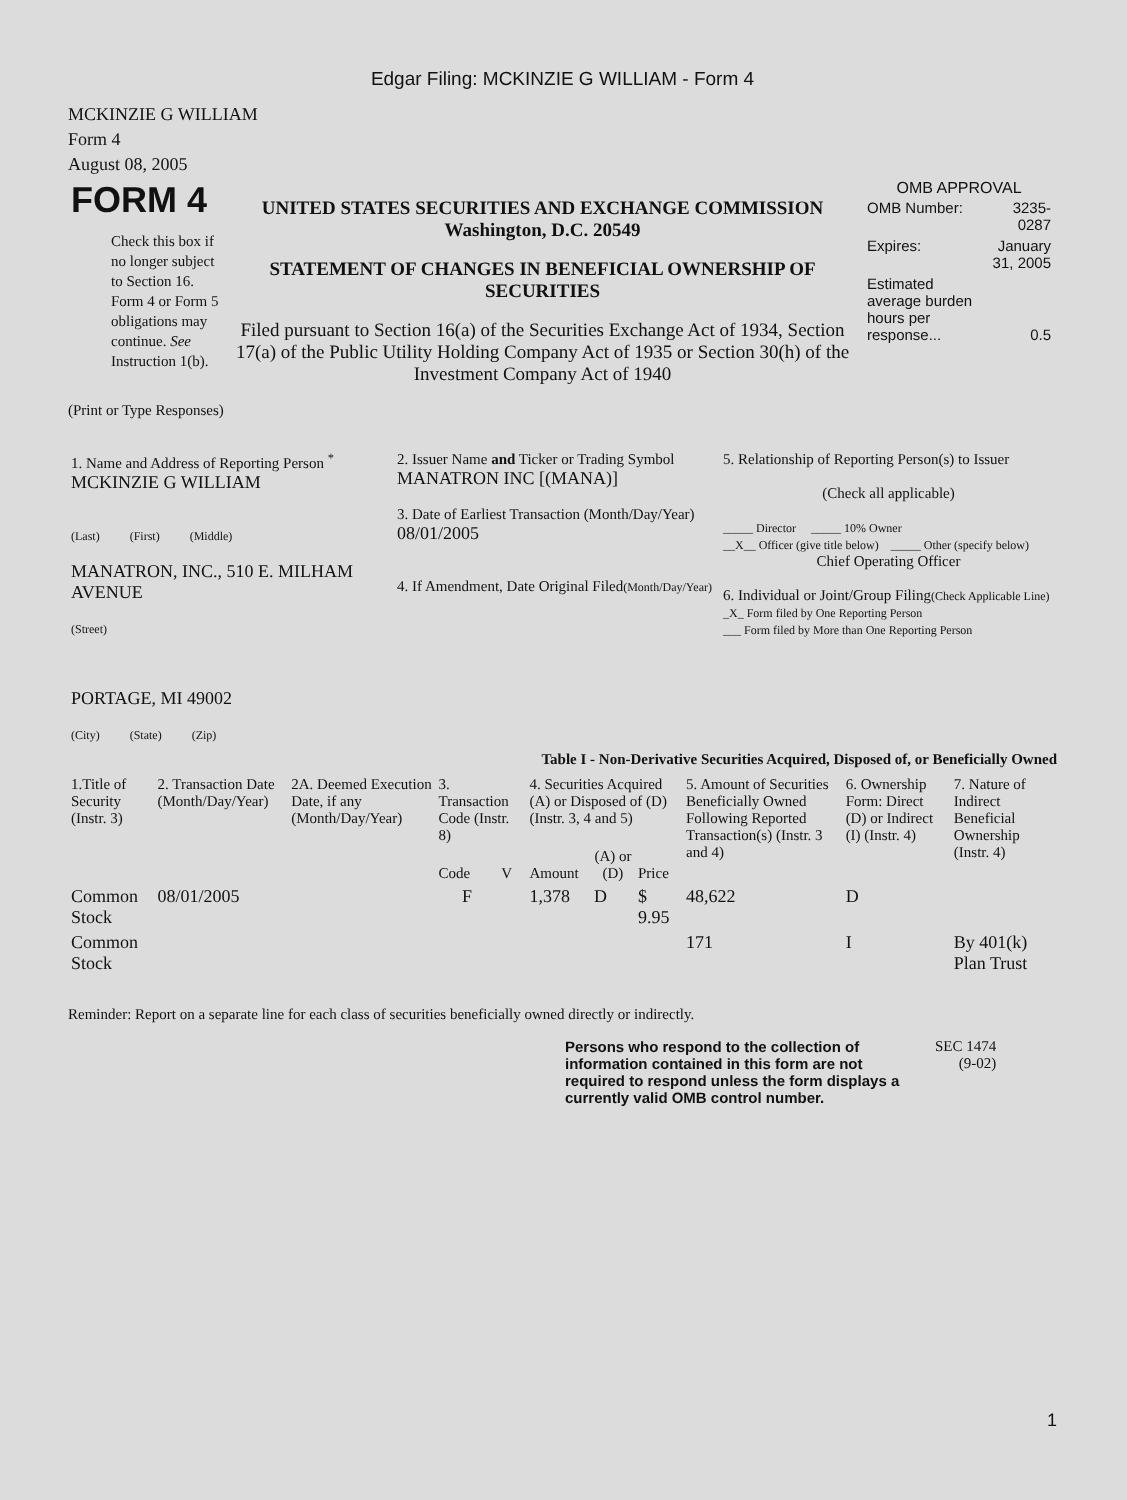Edgar Filing: MCKINZIE G WILLIAM - Form 4
MCKINZIE G WILLIAM
Form 4
August 08, 2005
| FORM 4 Check this box if no longer subject to Section 16. Form 4 or Form 5 obligations may continue. See Instruction 1(b). | UNITED STATES SECURITIES AND EXCHANGE COMMISSION Washington, D.C. 20549 STATEMENT OF CHANGES IN BENEFICIAL OWNERSHIP OF SECURITIES Filed pursuant to Section 16(a) of the Securities Exchange Act of 1934, Section 17(a) of the Public Utility Holding Company Act of 1935 or Section 30(h) of the Investment Company Act of 1940 | OMB APPROVAL / OMB Number: / 3235-0287 / / Expires: / January 31, 2005 / / Estimated average burden hours per response... / 0.5 / |
(Print or Type Responses)
| 1. Name and Address of Reporting Person <sup>*</sup> MCKINZIE G WILLIAM (Last) (First) (Middle) MANATRON, INC., 510 E. MILHAM AVENUE (Street) PORTAGE, MI 49002 (City) (State) (Zip) | 2. Issuer Name and Ticker or Trading Symbol MANATRON INC [(MANA)] 3. Date of Earliest Transaction (Month/Day/Year) 08/01/2005 4. If Amendment, Date Original Filed (Month/Day/Year) | 5. Relationship of Reporting Person(s) to Issuer (Check all applicable) _____ Director _____ 10% Owner __X__ Officer (give title below) _____ Other (specify below) Chief Operating Officer 6. Individual or Joint/Group Filing (Check Applicable Line) _X_ Form filed by One Reporting Person ___ Form filed by More than One Reporting Person |
Table I - Non-Derivative Securities Acquired, Disposed of, or Beneficially Owned
| 1.Title of Security (Instr. 3) | 2. Transaction Date (Month/Day/Year) | 2A. Deemed Execution Date, if any (Month/Day/Year) | 3. Transaction Code (Instr. 8) | | 4. Securities Acquired (A) or Disposed of (D) (Instr. 3, 4 and 5) | | | 5. Amount of Securities Beneficially Owned Following Reported Transaction(s) (Instr. 3 and 4) | 6. Ownership Form: Direct (D) or Indirect (I) (Instr. 4) | 7. Nature of Indirect Beneficial Ownership (Instr. 4) |
| --- | --- | --- | --- | --- | --- | --- | --- | --- | --- | --- |
| | | | Code | V | Amount | (A) or (D) | Price | | | |
| Common Stock | 08/01/2005 | | F | | 1,378 | D | $ 9.95 | 48,622 | D | |
| Common Stock | | | | | | | | 171 | I | By 401(k) Plan Trust |
Reminder: Report on a separate line for each class of securities beneficially owned directly or indirectly.
Persons who respond to the collection of information contained in this form are not required to respond unless the form displays a currently valid OMB control number.
SEC 1474
(9-02)
1